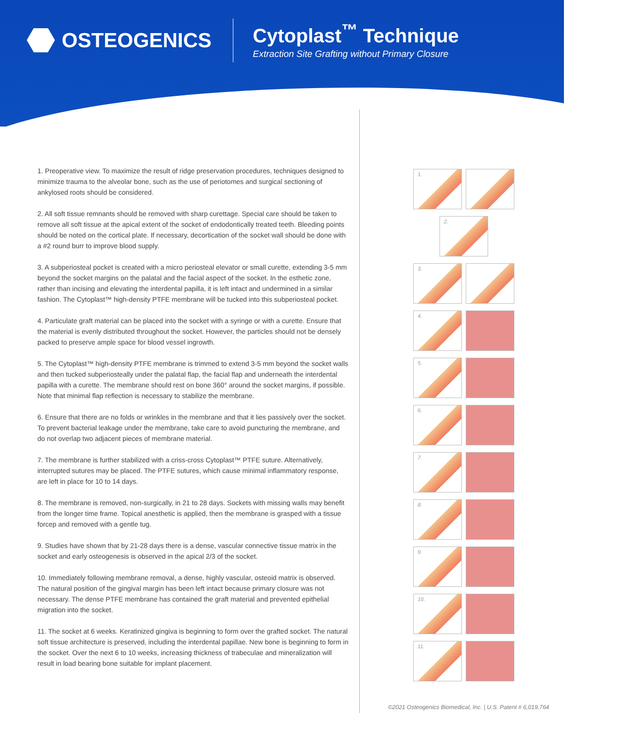OSTEOGENICS
Cytoplast<sup>™</sup> Technique
Extraction Site Grafting without Primary Closure
1. Preoperative view. To maximize the result of ridge preservation procedures, techniques designed to minimize trauma to the alveolar bone, such as the use of periotomes and surgical sectioning of ankylosed roots should be considered.
2. All soft tissue remnants should be removed with sharp curettage. Special care should be taken to remove all soft tissue at the apical extent of the socket of endodontically treated teeth. Bleeding points should be noted on the cortical plate. If necessary, decortication of the socket wall should be done with a #2 round burr to improve blood supply.
3. A subperiosteal pocket is created with a micro periosteal elevator or small curette, extending 3-5 mm beyond the socket margins on the palatal and the facial aspect of the socket. In the esthetic zone, rather than incising and elevating the interdental papilla, it is left intact and undermined in a similar fashion. The Cytoplast™ high-density PTFE membrane will be tucked into this subperiosteal pocket.
4. Particulate graft material can be placed into the socket with a syringe or with a curette. Ensure that the material is evenly distributed throughout the socket. However, the particles should not be densely packed to preserve ample space for blood vessel ingrowth.
5. The Cytoplast™ high-density PTFE membrane is trimmed to extend 3-5 mm beyond the socket walls and then tucked subperiosteally under the palatal flap, the facial flap and underneath the interdental papilla with a curette. The membrane should rest on bone 360° around the socket margins, if possible. Note that minimal flap reflection is necessary to stabilize the membrane.
6. Ensure that there are no folds or wrinkles in the membrane and that it lies passively over the socket. To prevent bacterial leakage under the membrane, take care to avoid puncturing the membrane, and do not overlap two adjacent pieces of membrane material.
7. The membrane is further stabilized with a criss-cross Cytoplast™ PTFE suture. Alternatively, interrupted sutures may be placed. The PTFE sutures, which cause minimal inflammatory response, are left in place for 10 to 14 days.
8. The membrane is removed, non-surgically, in 21 to 28 days. Sockets with missing walls may benefit from the longer time frame. Topical anesthetic is applied, then the membrane is grasped with a tissue forcep and removed with a gentle tug.
9. Studies have shown that by 21-28 days there is a dense, vascular connective tissue matrix in the socket and early osteogenesis is observed in the apical 2/3 of the socket.
10. Immediately following membrane removal, a dense, highly vascular, osteoid matrix is observed. The natural position of the gingival margin has been left intact because primary closure was not necessary. The dense PTFE membrane has contained the graft material and prevented epithelial migration into the socket.
11. The socket at 6 weeks. Keratinized gingiva is beginning to form over the grafted socket. The natural soft tissue architecture is preserved, including the interdental papillae. New bone is beginning to form in the socket. Over the next 6 to 10 weeks, increasing thickness of trabeculae and mineralization will result in load bearing bone suitable for implant placement.
1.
2.
3.
4.
5.
6.
7.
8.
9.
10.
11.
©2021 Osteogenics Biomedical, Inc. | U.S. Patent # 6,019,764